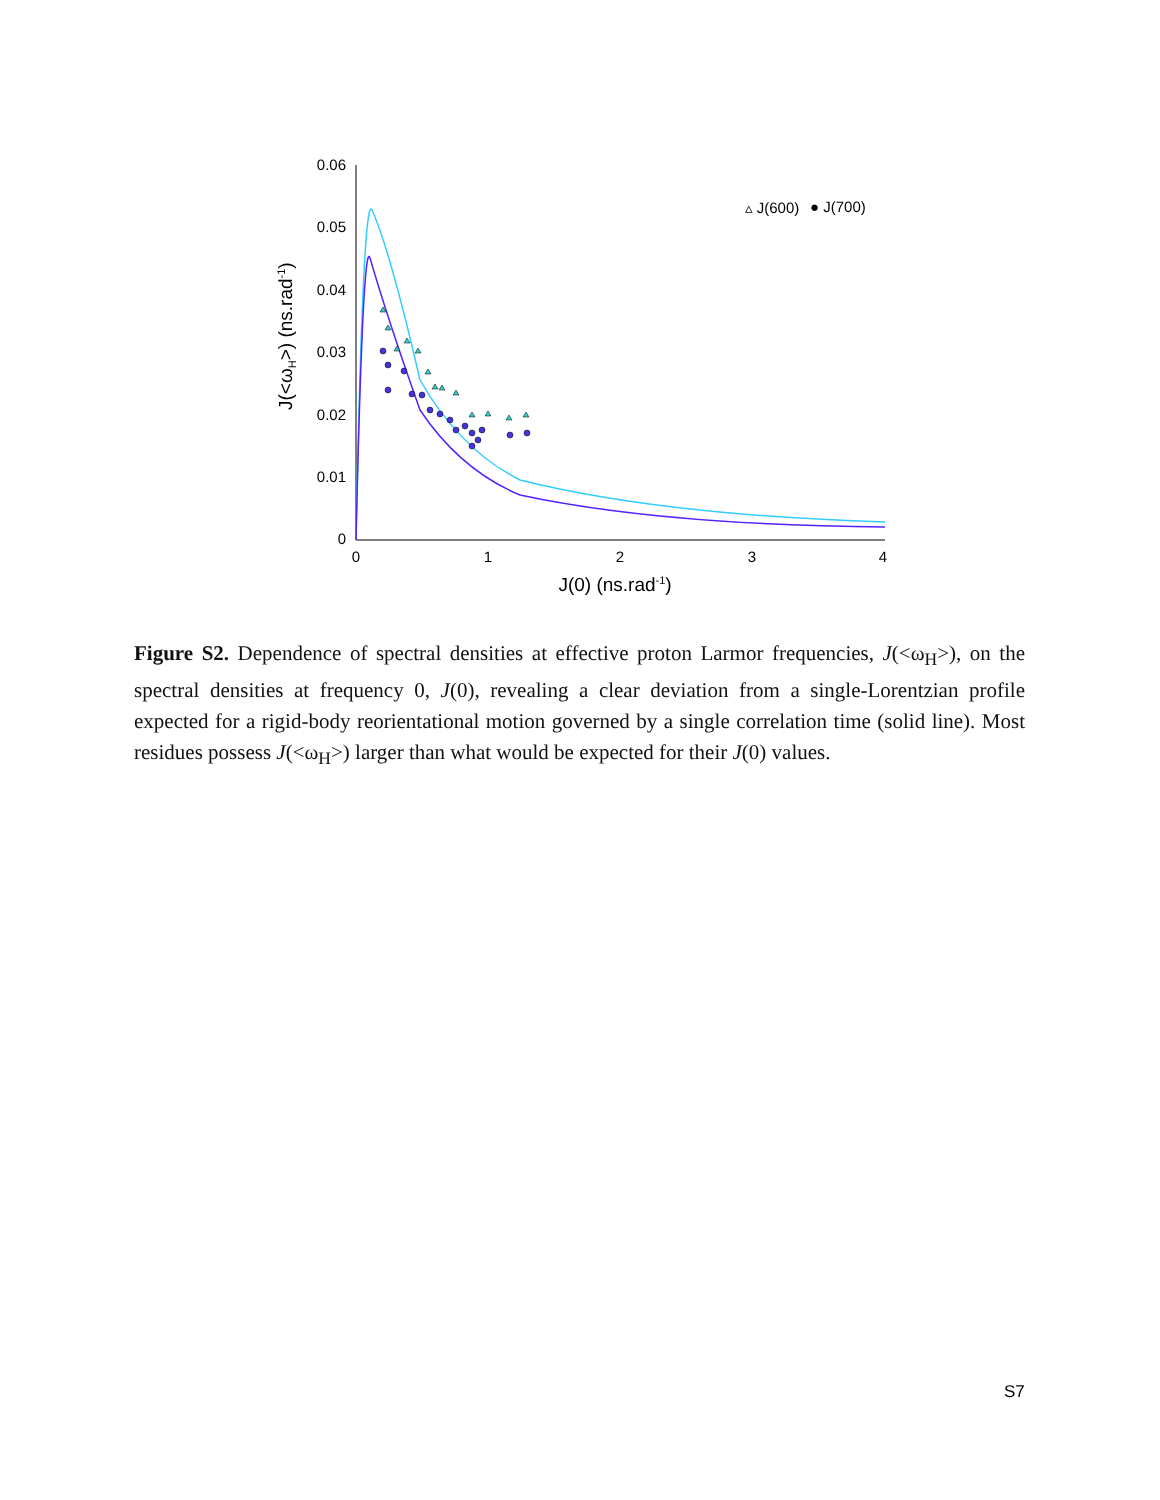0.06
0.05
0.04
0.03
0.02
0.01
0
0
1
2
3
4
J(0) (ns.rad-1)
J(<ωH>) (ns.rad-1)
▵ J(600)
● J(700)
Figure S2. Dependence of spectral densities at effective proton Larmor frequencies, J(<ω<sub>H</sub>>), on the spectral densities at frequency 0, J(0), revealing a clear deviation from a single-Lorentzian profile expected for a rigid-body reorientational motion governed by a single correlation time (solid line). Most residues possess J(<ω<sub>H</sub>>) larger than what would be expected for their J(0) values.
S7